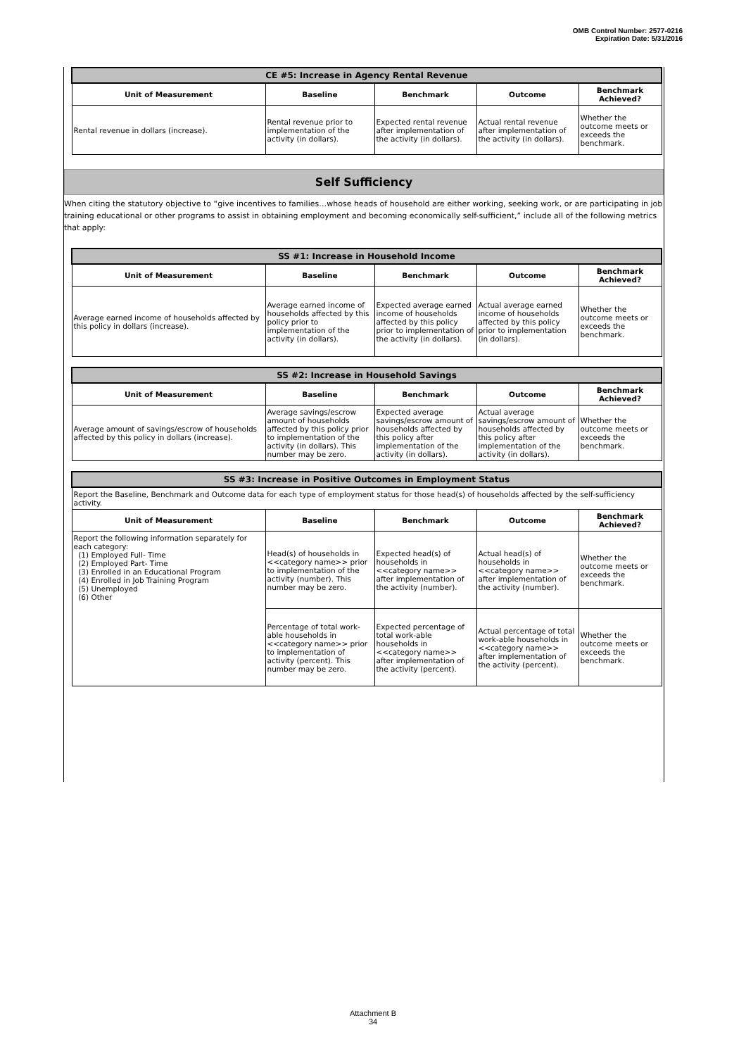OMB Control Number: 2577-0216
Expiration Date: 5/31/2016
| CE #5: Increase in Agency Rental Revenue | | | | |
| Unit of Measurement | Baseline | Benchmark | Outcome | Benchmark Achieved? |
| Rental revenue in dollars (increase). | Rental revenue prior to implementation of the activity (in dollars). | Expected rental revenue after implementation of the activity (in dollars). | Actual rental revenue after implementation of the activity (in dollars). | Whether the outcome meets or exceeds the benchmark. |
Self Sufficiency
When citing the statutory objective to “give incentives to families…whose heads of household are either working, seeking work, or are participating in job training educational or other programs to assist in obtaining employment and becoming economically self-sufficient,” include all of the following metrics that apply:
| SS #1: Increase in Household Income | | | | |
| Unit of Measurement | Baseline | Benchmark | Outcome | Benchmark Achieved? |
| Average earned income of households affected by this policy in dollars (increase). | Average earned income of households affected by this policy prior to implementation of the activity (in dollars). | Expected average earned income of households affected by this policy prior to implementation of the activity (in dollars). | Actual average earned income of households affected by this policy prior to implementation (in dollars). | Whether the outcome meets or exceeds the benchmark. |
| SS #2: Increase in Household Savings | | | | |
| Unit of Measurement | Baseline | Benchmark | Outcome | Benchmark Achieved? |
| Average amount of savings/escrow of households affected by this policy in dollars (increase). | Average savings/escrow amount of households affected by this policy prior to implementation of the activity (in dollars). This number may be zero. | Expected average savings/escrow amount of households affected by this policy after implementation of the activity (in dollars). | Actual average savings/escrow amount of households affected by this policy after implementation of the activity (in dollars). | Whether the outcome meets or exceeds the benchmark. |
| SS #3: Increase in Positive Outcomes in Employment Status | | | | |
| Report the Baseline, Benchmark and Outcome data for each type of employment status for those head(s) of households affected by the self-sufficiency activity. | | | | |
| Unit of Measurement | Baseline | Benchmark | Outcome | Benchmark Achieved? |
| Report the following information separately for each category: (1) Employed Full- Time (2) Employed Part- Time (3) Enrolled in an Educational Program (4) Enrolled in Job Training Program (5) Unemployed (6) Other | Head(s) of households in <<category name>> prior to implementation of the activity (number). This number may be zero. | Expected head(s) of households in <<category name>> after implementation of the activity (number). | Actual head(s) of households in <<category name>> after implementation of the activity (number). | Whether the outcome meets or exceeds the benchmark. |
| | Percentage of total work-able households in <<category name>> prior to implementation of activity (percent). This number may be zero. | Expected percentage of total work-able households in <<category name>> after implementation of the activity (percent). | Actual percentage of total work-able households in <<category name>> after implementation of the activity (percent). | Whether the outcome meets or exceeds the benchmark. |
Attachment B
34